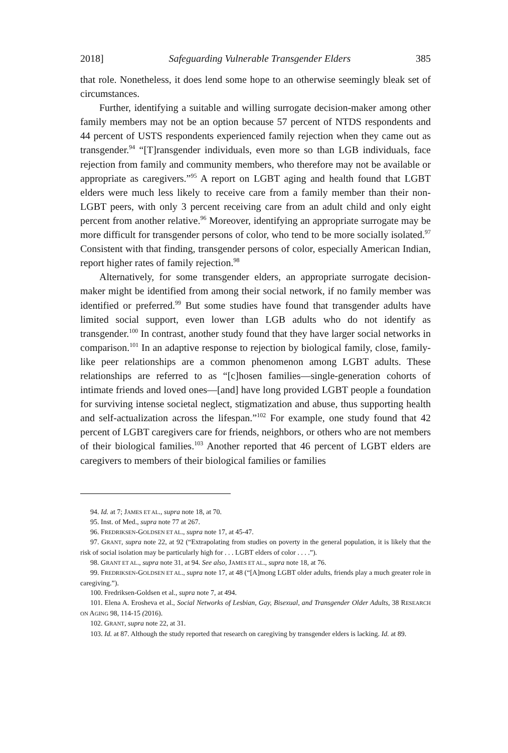2018] Safeguarding Vulnerable Transgender Elders 385
that role. Nonetheless, it does lend some hope to an otherwise seemingly bleak set of circumstances.
Further, identifying a suitable and willing surrogate decision-maker among other family members may not be an option because 57 percent of NTDS respondents and 44 percent of USTS respondents experienced family rejection when they came out as transgender.<sup>94</sup> “[T]ransgender individuals, even more so than LGB individuals, face rejection from family and community members, who therefore may not be available or appropriate as caregivers.”<sup>95</sup> A report on LGBT aging and health found that LGBT elders were much less likely to receive care from a family member than their non-LGBT peers, with only 3 percent receiving care from an adult child and only eight percent from another relative.<sup>96</sup> Moreover, identifying an appropriate surrogate may be more difficult for transgender persons of color, who tend to be more socially isolated.<sup>97</sup> Consistent with that finding, transgender persons of color, especially American Indian, report higher rates of family rejection.<sup>98</sup>
Alternatively, for some transgender elders, an appropriate surrogate decision-maker might be identified from among their social network, if no family member was identified or preferred.<sup>99</sup> But some studies have found that transgender adults have limited social support, even lower than LGB adults who do not identify as transgender.<sup>100</sup> In contrast, another study found that they have larger social networks in comparison.<sup>101</sup> In an adaptive response to rejection by biological family, close, family-like peer relationships are a common phenomenon among LGBT adults. These relationships are referred to as “[c]hosen families—single-generation cohorts of intimate friends and loved ones—[and] have long provided LGBT people a foundation for surviving intense societal neglect, stigmatization and abuse, thus supporting health and self-actualization across the lifespan.”<sup>102</sup> For example, one study found that 42 percent of LGBT caregivers care for friends, neighbors, or others who are not members of their biological families.<sup>103</sup> Another reported that 46 percent of LGBT elders are caregivers to members of their biological families or families
94. Id. at 7; JAMES ET AL., supra note 18, at 70.
95. Inst. of Med., supra note 77 at 267.
96. FREDRIKSEN-GOLDSEN ET AL., supra note 17, at 45-47.
97. GRANT, supra note 22, at 92 (“Extrapolating from studies on poverty in the general population, it is likely that the risk of social isolation may be particularly high for . . . LGBT elders of color . . . .”).
98. GRANT ET AL., supra note 31, at 94. See also, JAMES ET AL., supra note 18, at 76.
99. FREDRIKSEN-GOLDSEN ET AL., supra note 17, at 48 (“[A]mong LGBT older adults, friends play a much greater role in caregiving.”).
100. Fredriksen-Goldsen et al., supra note 7, at 494.
101. Elena A. Erosheva et al., Social Networks of Lesbian, Gay, Bisexual, and Transgender Older Adults, 38 RESEARCH ON AGING 98, 114-15 (2016).
102. GRANT, supra note 22, at 31.
103. Id. at 87. Although the study reported that research on caregiving by transgender elders is lacking. Id. at 89.